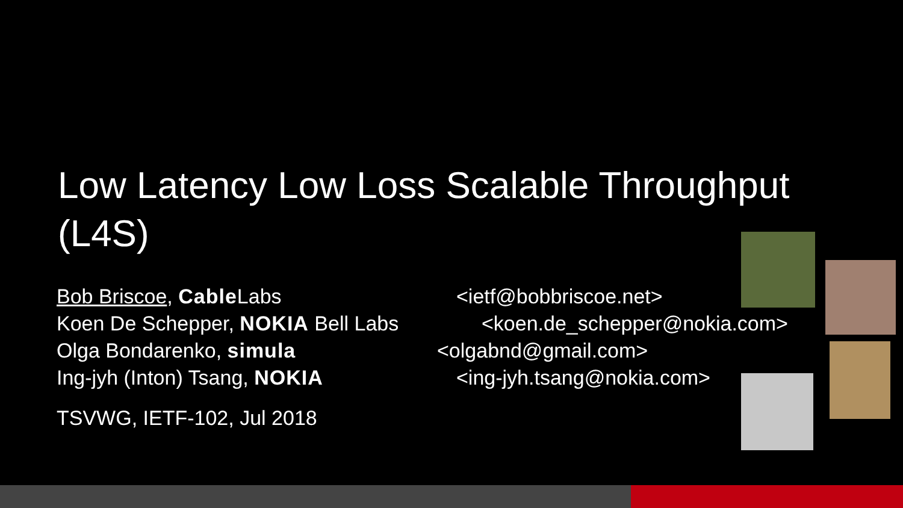Low Latency Low Loss Scalable Throughput (L4S)
Bob Briscoe, Cable Labs <ietf@bobbriscoe.net>
Koen De Schepper, NOKIA Bell Labs
<koen.de_schepper@nokia.com>
Olga Bondarenko, simula
<olgabnd@gmail.com>
Ing-jyh (Inton) Tsang, NOKIA
<ing-jyh.tsang@nokia.com>
TSVWG, IETF-102, Jul 2018